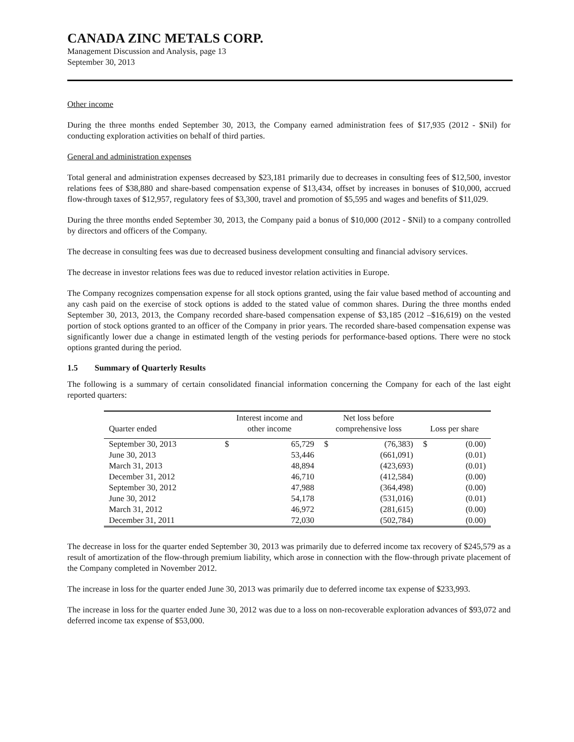CANADA ZINC METALS CORP.
Management Discussion and Analysis, page 13
September 30, 2013
Other income
During the three months ended September 30, 2013, the Company earned administration fees of $17,935 (2012 - $Nil) for conducting exploration activities on behalf of third parties.
General and administration expenses
Total general and administration expenses decreased by $23,181 primarily due to decreases in consulting fees of $12,500, investor relations fees of $38,880 and share-based compensation expense of $13,434, offset by increases in bonuses of $10,000, accrued flow-through taxes of $12,957, regulatory fees of $3,300, travel and promotion of $5,595 and wages and benefits of $11,029.
During the three months ended September 30, 2013, the Company paid a bonus of $10,000 (2012 - $Nil) to a company controlled by directors and officers of the Company.
The decrease in consulting fees was due to decreased business development consulting and financial advisory services.
The decrease in investor relations fees was due to reduced investor relation activities in Europe.
The Company recognizes compensation expense for all stock options granted, using the fair value based method of accounting and any cash paid on the exercise of stock options is added to the stated value of common shares. During the three months ended September 30, 2013, 2013, the Company recorded share-based compensation expense of $3,185 (2012 –$16,619) on the vested portion of stock options granted to an officer of the Company in prior years. The recorded share-based compensation expense was significantly lower due a change in estimated length of the vesting periods for performance-based options. There were no stock options granted during the period.
1.5 Summary of Quarterly Results
The following is a summary of certain consolidated financial information concerning the Company for each of the last eight reported quarters:
| Quarter ended | Interest income and other income | | Net loss before comprehensive loss | | Loss per share | |
| --- | --- | --- | --- | --- | --- | --- |
| September 30, 2013 | $ | 65,729 | $ | (76,383) | $ | (0.00) |
| June 30, 2013 | | 53,446 | | (661,091) | | (0.01) |
| March 31, 2013 | | 48,894 | | (423,693) | | (0.01) |
| December 31, 2012 | | 46,710 | | (412,584) | | (0.00) |
| September 30, 2012 | | 47,988 | | (364,498) | | (0.00) |
| June 30, 2012 | | 54,178 | | (531,016) | | (0.01) |
| March 31, 2012 | | 46,972 | | (281,615) | | (0.00) |
| December 31, 2011 | | 72,030 | | (502,784) | | (0.00) |
The decrease in loss for the quarter ended September 30, 2013 was primarily due to deferred income tax recovery of $245,579 as a result of amortization of the flow-through premium liability, which arose in connection with the flow-through private placement of the Company completed in November 2012.
The increase in loss for the quarter ended June 30, 2013 was primarily due to deferred income tax expense of $233,993.
The increase in loss for the quarter ended June 30, 2012 was due to a loss on non-recoverable exploration advances of $93,072 and deferred income tax expense of $53,000.